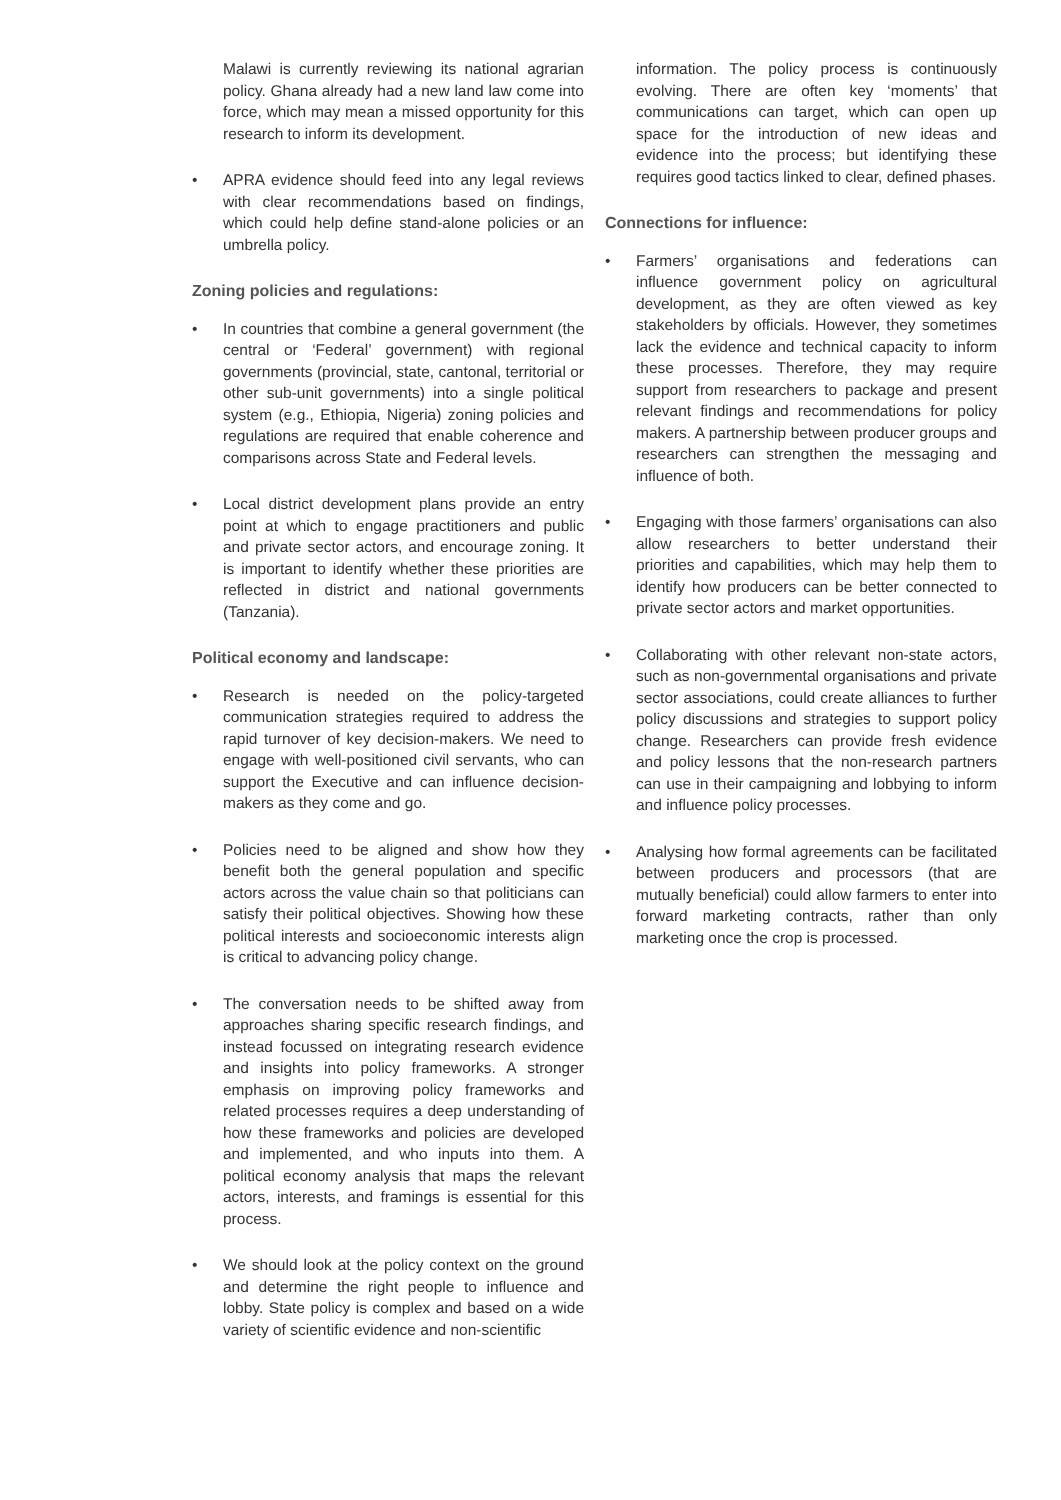Malawi is currently reviewing its national agrarian policy. Ghana already had a new land law come into force, which may mean a missed opportunity for this research to inform its development.
• APRA evidence should feed into any legal reviews with clear recommendations based on findings, which could help define stand-alone policies or an umbrella policy.
Zoning policies and regulations:
• In countries that combine a general government (the central or ‘Federal’ government) with regional governments (provincial, state, cantonal, territorial or other sub-unit governments) into a single political system (e.g., Ethiopia, Nigeria) zoning policies and regulations are required that enable coherence and comparisons across State and Federal levels.
• Local district development plans provide an entry point at which to engage practitioners and public and private sector actors, and encourage zoning. It is important to identify whether these priorities are reflected in district and national governments (Tanzania).
Political economy and landscape:
• Research is needed on the policy-targeted communication strategies required to address the rapid turnover of key decision-makers. We need to engage with well-positioned civil servants, who can support the Executive and can influence decision-makers as they come and go.
• Policies need to be aligned and show how they benefit both the general population and specific actors across the value chain so that politicians can satisfy their political objectives. Showing how these political interests and socioeconomic interests align is critical to advancing policy change.
• The conversation needs to be shifted away from approaches sharing specific research findings, and instead focussed on integrating research evidence and insights into policy frameworks. A stronger emphasis on improving policy frameworks and related processes requires a deep understanding of how these frameworks and policies are developed and implemented, and who inputs into them. A political economy analysis that maps the relevant actors, interests, and framings is essential for this process.
• We should look at the policy context on the ground and determine the right people to influence and lobby. State policy is complex and based on a wide variety of scientific evidence and non-scientific
information. The policy process is continuously evolving. There are often key ‘moments’ that communications can target, which can open up space for the introduction of new ideas and evidence into the process; but identifying these requires good tactics linked to clear, defined phases.
Connections for influence:
• Farmers’ organisations and federations can influence government policy on agricultural development, as they are often viewed as key stakeholders by officials. However, they sometimes lack the evidence and technical capacity to inform these processes. Therefore, they may require support from researchers to package and present relevant findings and recommendations for policy makers. A partnership between producer groups and researchers can strengthen the messaging and influence of both.
• Engaging with those farmers’ organisations can also allow researchers to better understand their priorities and capabilities, which may help them to identify how producers can be better connected to private sector actors and market opportunities.
• Collaborating with other relevant non-state actors, such as non-governmental organisations and private sector associations, could create alliances to further policy discussions and strategies to support policy change. Researchers can provide fresh evidence and policy lessons that the non-research partners can use in their campaigning and lobbying to inform and influence policy processes.
• Analysing how formal agreements can be facilitated between producers and processors (that are mutually beneficial) could allow farmers to enter into forward marketing contracts, rather than only marketing once the crop is processed.